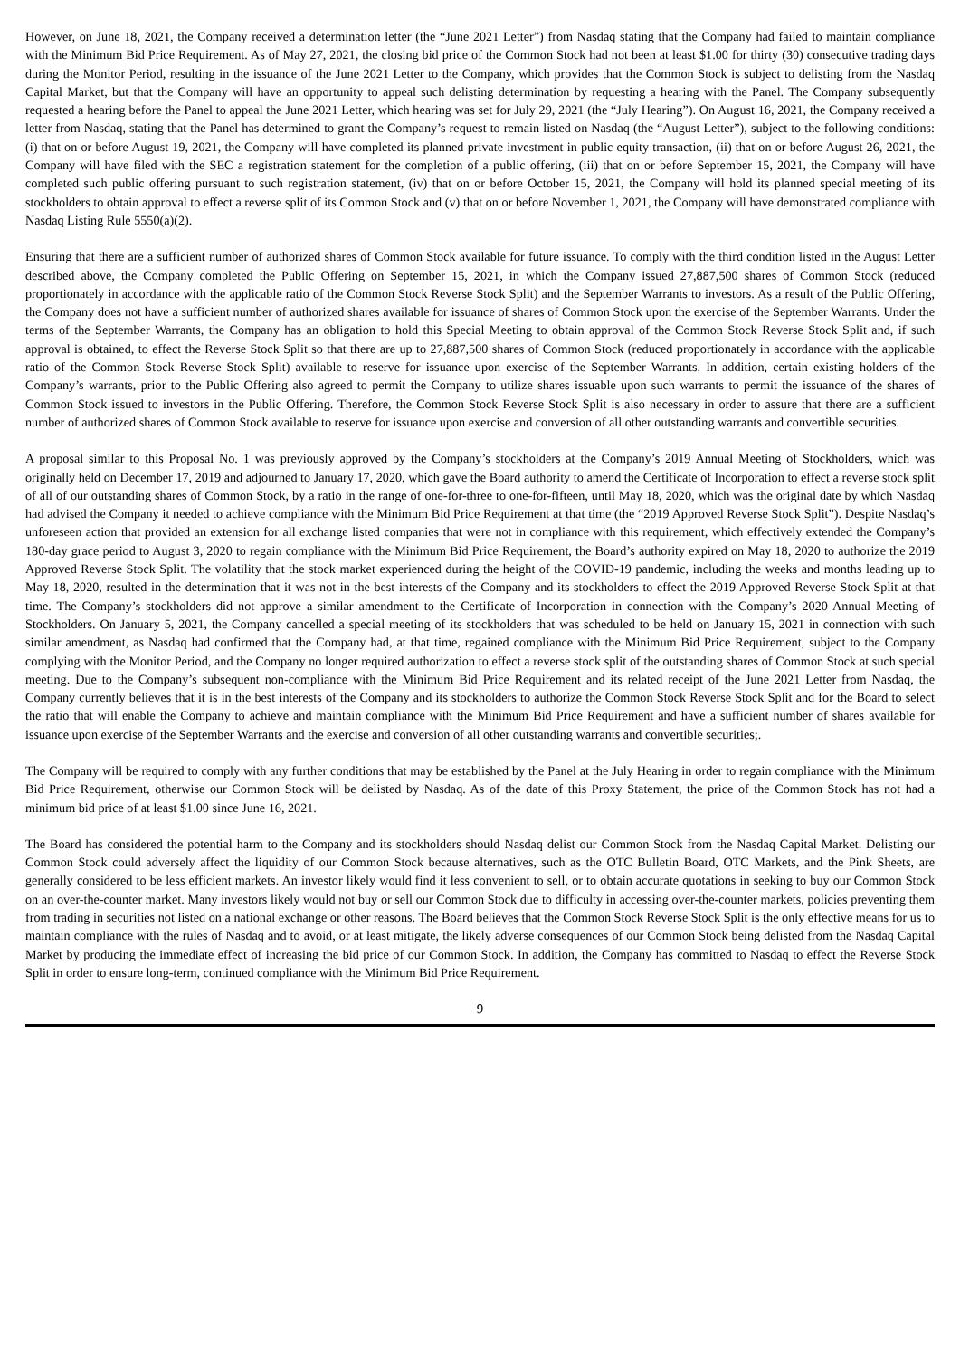However, on June 18, 2021, the Company received a determination letter (the “June 2021 Letter”) from Nasdaq stating that the Company had failed to maintain compliance with the Minimum Bid Price Requirement. As of May 27, 2021, the closing bid price of the Common Stock had not been at least $1.00 for thirty (30) consecutive trading days during the Monitor Period, resulting in the issuance of the June 2021 Letter to the Company, which provides that the Common Stock is subject to delisting from the Nasdaq Capital Market, but that the Company will have an opportunity to appeal such delisting determination by requesting a hearing with the Panel. The Company subsequently requested a hearing before the Panel to appeal the June 2021 Letter, which hearing was set for July 29, 2021 (the “July Hearing”). On August 16, 2021, the Company received a letter from Nasdaq, stating that the Panel has determined to grant the Company’s request to remain listed on Nasdaq (the “August Letter”), subject to the following conditions: (i) that on or before August 19, 2021, the Company will have completed its planned private investment in public equity transaction, (ii) that on or before August 26, 2021, the Company will have filed with the SEC a registration statement for the completion of a public offering, (iii) that on or before September 15, 2021, the Company will have completed such public offering pursuant to such registration statement, (iv) that on or before October 15, 2021, the Company will hold its planned special meeting of its stockholders to obtain approval to effect a reverse split of its Common Stock and (v) that on or before November 1, 2021, the Company will have demonstrated compliance with Nasdaq Listing Rule 5550(a)(2).
Ensuring that there are a sufficient number of authorized shares of Common Stock available for future issuance. To comply with the third condition listed in the August Letter described above, the Company completed the Public Offering on September 15, 2021, in which the Company issued 27,887,500 shares of Common Stock (reduced proportionately in accordance with the applicable ratio of the Common Stock Reverse Stock Split) and the September Warrants to investors. As a result of the Public Offering, the Company does not have a sufficient number of authorized shares available for issuance of shares of Common Stock upon the exercise of the September Warrants. Under the terms of the September Warrants, the Company has an obligation to hold this Special Meeting to obtain approval of the Common Stock Reverse Stock Split and, if such approval is obtained, to effect the Reverse Stock Split so that there are up to 27,887,500 shares of Common Stock (reduced proportionately in accordance with the applicable ratio of the Common Stock Reverse Stock Split) available to reserve for issuance upon exercise of the September Warrants. In addition, certain existing holders of the Company’s warrants, prior to the Public Offering also agreed to permit the Company to utilize shares issuable upon such warrants to permit the issuance of the shares of Common Stock issued to investors in the Public Offering. Therefore, the Common Stock Reverse Stock Split is also necessary in order to assure that there are a sufficient number of authorized shares of Common Stock available to reserve for issuance upon exercise and conversion of all other outstanding warrants and convertible securities.
A proposal similar to this Proposal No. 1 was previously approved by the Company’s stockholders at the Company’s 2019 Annual Meeting of Stockholders, which was originally held on December 17, 2019 and adjourned to January 17, 2020, which gave the Board authority to amend the Certificate of Incorporation to effect a reverse stock split of all of our outstanding shares of Common Stock, by a ratio in the range of one-for-three to one-for-fifteen, until May 18, 2020, which was the original date by which Nasdaq had advised the Company it needed to achieve compliance with the Minimum Bid Price Requirement at that time (the “2019 Approved Reverse Stock Split”). Despite Nasdaq’s unforeseen action that provided an extension for all exchange listed companies that were not in compliance with this requirement, which effectively extended the Company’s 180-day grace period to August 3, 2020 to regain compliance with the Minimum Bid Price Requirement, the Board’s authority expired on May 18, 2020 to authorize the 2019 Approved Reverse Stock Split. The volatility that the stock market experienced during the height of the COVID-19 pandemic, including the weeks and months leading up to May 18, 2020, resulted in the determination that it was not in the best interests of the Company and its stockholders to effect the 2019 Approved Reverse Stock Split at that time. The Company’s stockholders did not approve a similar amendment to the Certificate of Incorporation in connection with the Company’s 2020 Annual Meeting of Stockholders. On January 5, 2021, the Company cancelled a special meeting of its stockholders that was scheduled to be held on January 15, 2021 in connection with such similar amendment, as Nasdaq had confirmed that the Company had, at that time, regained compliance with the Minimum Bid Price Requirement, subject to the Company complying with the Monitor Period, and the Company no longer required authorization to effect a reverse stock split of the outstanding shares of Common Stock at such special meeting. Due to the Company’s subsequent non-compliance with the Minimum Bid Price Requirement and its related receipt of the June 2021 Letter from Nasdaq, the Company currently believes that it is in the best interests of the Company and its stockholders to authorize the Common Stock Reverse Stock Split and for the Board to select the ratio that will enable the Company to achieve and maintain compliance with the Minimum Bid Price Requirement and have a sufficient number of shares available for issuance upon exercise of the September Warrants and the exercise and conversion of all other outstanding warrants and convertible securities;.
The Company will be required to comply with any further conditions that may be established by the Panel at the July Hearing in order to regain compliance with the Minimum Bid Price Requirement, otherwise our Common Stock will be delisted by Nasdaq. As of the date of this Proxy Statement, the price of the Common Stock has not had a minimum bid price of at least $1.00 since June 16, 2021.
The Board has considered the potential harm to the Company and its stockholders should Nasdaq delist our Common Stock from the Nasdaq Capital Market. Delisting our Common Stock could adversely affect the liquidity of our Common Stock because alternatives, such as the OTC Bulletin Board, OTC Markets, and the Pink Sheets, are generally considered to be less efficient markets. An investor likely would find it less convenient to sell, or to obtain accurate quotations in seeking to buy our Common Stock on an over-the-counter market. Many investors likely would not buy or sell our Common Stock due to difficulty in accessing over-the-counter markets, policies preventing them from trading in securities not listed on a national exchange or other reasons. The Board believes that the Common Stock Reverse Stock Split is the only effective means for us to maintain compliance with the rules of Nasdaq and to avoid, or at least mitigate, the likely adverse consequences of our Common Stock being delisted from the Nasdaq Capital Market by producing the immediate effect of increasing the bid price of our Common Stock. In addition, the Company has committed to Nasdaq to effect the Reverse Stock Split in order to ensure long-term, continued compliance with the Minimum Bid Price Requirement.
9